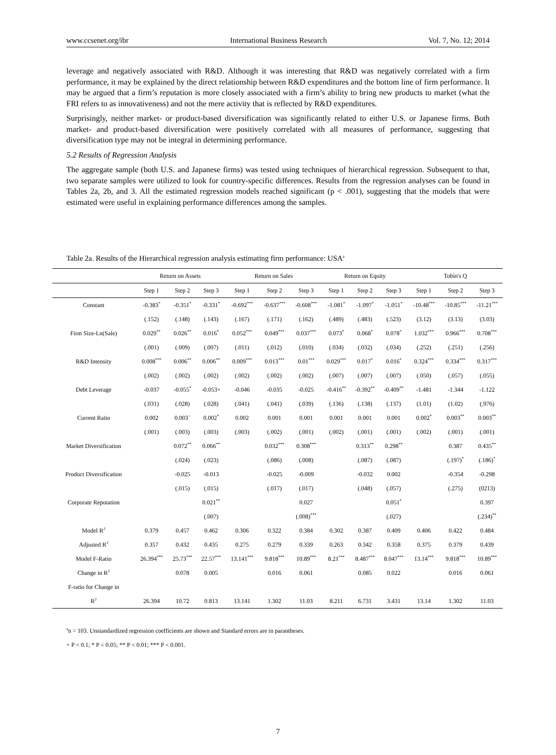www.ccsenet.org/ibr International Business Research Vol. 7, No. 12; 2014
leverage and negatively associated with R&D. Although it was interesting that R&D was negatively correlated with a firm performance, it may be explained by the direct relationship between R&D expenditures and the bottom line of firm performance. It may be argued that a firm’s reputation is more closely associated with a firm’s ability to bring new products to market (what the FRI refers to as innovativeness) and not the mere activity that is reflected by R&D expenditures.
Surprisingly, neither market- or product-based diversification was significantly related to either U.S. or Japanese firms. Both market- and product-based diversification were positively correlated with all measures of performance, suggesting that diversification type may not be integral in determining performance.
5.2 Results of Regression Analysis
The aggregate sample (both U.S. and Japanese firms) was tested using techniques of hierarchical regression. Subsequent to that, two separate samples were utilized to look for country-specific differences. Results from the regression analyses can be found in Tables 2a, 2b, and 3. All the estimated regression models reached significant (p < .001), suggesting that the models that were estimated were useful in explaining performance differences among the samples.
Table 2a. Results of the Hierarchical regression analysis estimating firm performance: USA<sup>a</sup>
| | Return on Assets | | | Return on Sales | | | Return on Equity | | | Tobin's Q | | |
| --- | --- | --- | --- | --- | --- | --- | --- | --- | --- | --- | --- | --- |
| | Step 1 | Step 2 | Step 3 | Step 1 | Step 2 | Step 3 | Step 1 | Step 2 | Step 3 | Step 1 | Step 2 | Step 3 |
| Constant | -0.383<sup>*</sup> | -0.351<sup>*</sup> | -0.331<sup>*</sup> | -0.692<sup>***</sup> | -0.637<sup>***</sup> | -0.608<sup>***</sup> | -1.081<sup>*</sup> | -1.097<sup>*</sup> | -1.051<sup>*</sup> | -10.48<sup>***</sup> | -10.85<sup>***</sup> | -11.21<sup>***</sup> |
| | (.152) | (.148) | (.143) | (.167) | (.171) | (.162) | (.489) | (.483) | (.523) | (3.12) | (3.13) | (3.03) |
| Firm Size-Ln(Sale) | 0.029<sup>**</sup> | 0.026<sup>**</sup> | 0.016<sup>*</sup> | 0.052<sup>***</sup> | 0.049<sup>***</sup> | 0.037<sup>***</sup> | 0.073<sup>*</sup> | 0.068<sup>*</sup> | 0.078<sup>*</sup> | 1.032<sup>***</sup> | 0.966<sup>***</sup> | 0.708<sup>***</sup> |
| | (.001) | (.009) | (.007) | (.011) | (.012) | (.010) | (.034) | (.032) | (.034) | (.252) | (.251) | (.256) |
| R&D Intensity | 0.008<sup>***</sup> | 0.006<sup>**</sup> | 0.006<sup>**</sup> | 0.009<sup>***</sup> | 0.013<sup>***</sup> | 0.01<sup>***</sup> | 0.029<sup>***</sup> | 0.017<sup>*</sup> | 0.016<sup>*</sup> | 0.324<sup>***</sup> | 0.334<sup>***</sup> | 0.317<sup>***</sup> |
| | (.002) | (.002) | (.002) | (.002) | (.002) | (.002) | (.007) | (.007) | (.007) | (.050) | (.057) | (.055) |
| Debt Leverage | -0.037 | -0.055<sup>*</sup> | -0.053+ | -0.046 | -0.035 | -0.025 | -0.416<sup>**</sup> | -0.392<sup>**</sup> | -0.409<sup>**</sup> | -1.481 | -1.344 | -1.122 |
| | (.031) | (.028) | (.028) | (.041) | (.041) | (.039) | (.136) | (.138) | (.137) | (1.01) | (1.02) | (.976) |
| Current Ratio | 0.002 | 0.003<sup>+</sup> | 0.002<sup>*</sup> | 0.002 | 0.001 | 0.001 | 0.001 | 0.001 | 0.001 | 0.002<sup>*</sup> | 0.003<sup>**</sup> | 0.003<sup>**</sup> |
| | (.001) | (.003) | (.003) | (.003) | (.002) | (.001) | (.002) | (.001) | (.001) | (.002) | (.001) | (.001) |
| Market Diversification | | 0.072<sup>**</sup> | 0.066<sup>**</sup> | | 0.032<sup>***</sup> | 0.308<sup>***</sup> | | 0.313<sup>**</sup> | 0.298<sup>**</sup> | | 0.387 | 0.435<sup>**</sup> |
| | | (.024) | (.023) | | (.086) | (.008) | | (.087) | (.087) | | (.197)<sup>*</sup> | (.186)<sup>*</sup> |
| Product Diversification | | -0.025 | -0.013 | | -0.025 | -0.009 | | -0.032 | 0.002 | | -0.354 | -0.298 |
| | | (.015) | (.015) | | (.017) | (.017) | | (.048) | (.057) | | (.275) | (0213) |
| Corporate Reputation | | | 0.021<sup>**</sup> | | | 0.027 | | | 0.051<sup>*</sup> | | | 0.397 |
| | | | (.007) | | | (.008)<sup>***</sup> | | | (.027) | | | (.234)<sup>**</sup> |
| Model R<sup>2</sup> | 0.379 | 0.457 | 0.462 | 0.306 | 0.322 | 0.384 | 0.302 | 0.387 | 0.409 | 0.406 | 0.422 | 0.484 |
| Adjusted R<sup>2</sup> | 0.357 | 0.432 | 0.435 | 0.275 | 0.279 | 0.339 | 0.263 | 0.342 | 0.358 | 0.375 | 0.379 | 0.439 |
| Model F-Ratio | 26.394<sup>***</sup> | 25.73<sup>***</sup> | 22.57<sup>***</sup> | 13.141<sup>***</sup> | 9.818<sup>***</sup> | 10.89<sup>***</sup> | 8.21<sup>***</sup> | 8.487<sup>***</sup> | 8.047<sup>***</sup> | 13.14<sup>***</sup> | 9.818<sup>***</sup> | 10.89<sup>***</sup> |
| Change in R<sup>2</sup> | | 0.078 | 0.005 | | 0.016 | 0.061 | | 0.085 | 0.022 | | 0.016 | 0.061 |
| F-ratio for Change in | | | | | | | | | | | | |
| R<sup>2</sup> | 26.394 | 10.72 | 0.813 | 13.141 | 1.302 | 11.03 | 8.211 | 6.731 | 3.431 | 13.14 | 1.302 | 11.03 |
<sup>a</sup> n = 103. Unstandardized regression coefficients are shown and Standard errors are in parantheses.
+ P < 0.1; * P < 0.05; ** P < 0.01; *** P < 0.001.
7